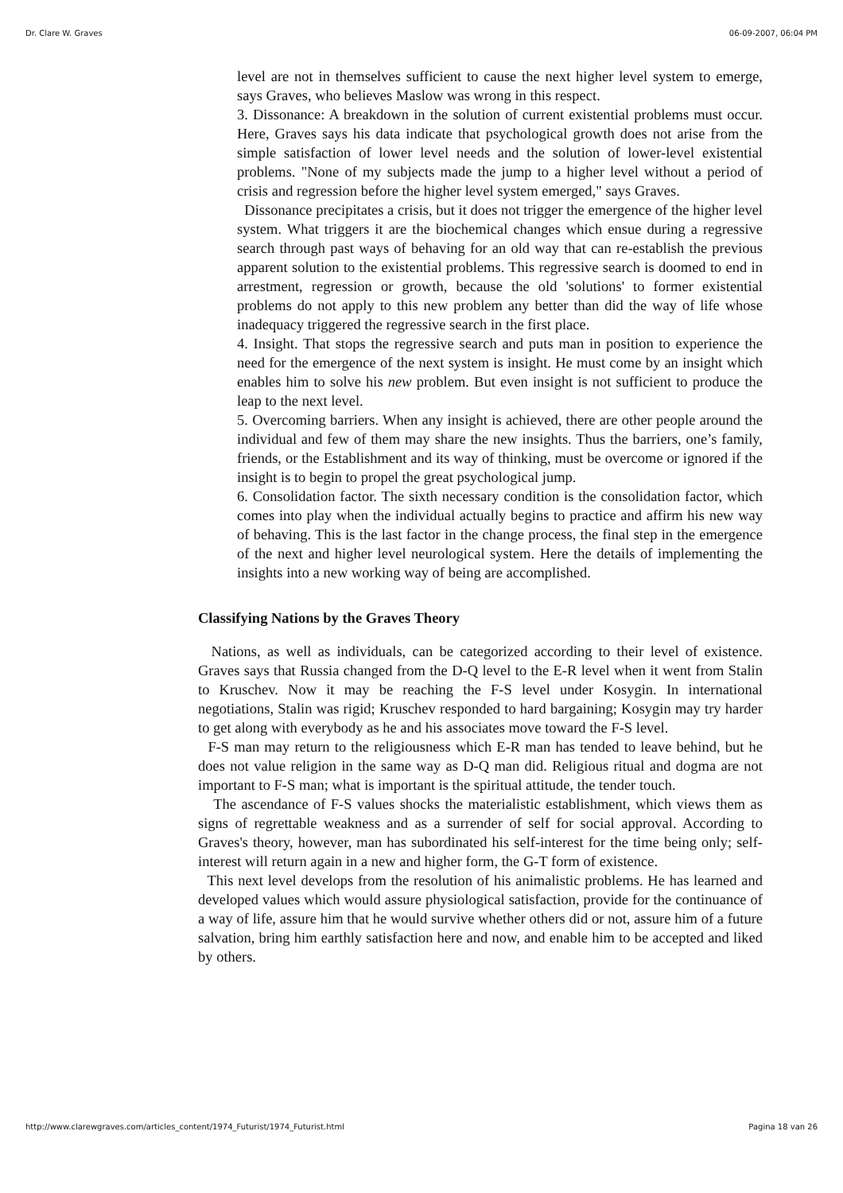Dr. Clare W. Graves 06-09-2007, 06:04 PM
level are not in themselves sufficient to cause the next higher level system to emerge, says Graves, who believes Maslow was wrong in this respect.
3. Dissonance: A breakdown in the solution of current existential problems must occur. Here, Graves says his data indicate that psychological growth does not arise from the simple satisfaction of lower level needs and the solution of lower-level existential problems. "None of my subjects made the jump to a higher level without a period of crisis and regression before the higher level system emerged," says Graves.
Dissonance precipitates a crisis, but it does not trigger the emergence of the higher level system. What triggers it are the biochemical changes which ensue during a regressive search through past ways of behaving for an old way that can re-establish the previous apparent solution to the existential problems. This regressive search is doomed to end in arrestment, regression or growth, because the old 'solutions' to former existential problems do not apply to this new problem any better than did the way of life whose inadequacy triggered the regressive search in the first place.
4. Insight. That stops the regressive search and puts man in position to experience the need for the emergence of the next system is insight. He must come by an insight which enables him to solve his new problem. But even insight is not sufficient to produce the leap to the next level.
5. Overcoming barriers. When any insight is achieved, there are other people around the individual and few of them may share the new insights. Thus the barriers, one’s family, friends, or the Establishment and its way of thinking, must be overcome or ignored if the insight is to begin to propel the great psychological jump.
6. Consolidation factor. The sixth necessary condition is the consolidation factor, which comes into play when the individual actually begins to practice and affirm his new way of behaving. This is the last factor in the change process, the final step in the emergence of the next and higher level neurological system. Here the details of implementing the insights into a new working way of being are accomplished.
Classifying Nations by the Graves Theory
Nations, as well as individuals, can be categorized according to their level of existence. Graves says that Russia changed from the D-Q level to the E-R level when it went from Stalin to Kruschev. Now it may be reaching the F-S level under Kosygin. In international negotiations, Stalin was rigid; Kruschev responded to hard bargaining; Kosygin may try harder to get along with everybody as he and his associates move toward the F-S level.
F-S man may return to the religiousness which E-R man has tended to leave behind, but he does not value religion in the same way as D-Q man did. Religious ritual and dogma are not important to F-S man; what is important is the spiritual attitude, the tender touch.
The ascendance of F-S values shocks the materialistic establishment, which views them as signs of regrettable weakness and as a surrender of self for social approval. According to Graves's theory, however, man has subordinated his self-interest for the time being only; self-interest will return again in a new and higher form, the G-T form of existence.
This next level develops from the resolution of his animalistic problems. He has learned and developed values which would assure physiological satisfaction, provide for the continuance of a way of life, assure him that he would survive whether others did or not, assure him of a future salvation, bring him earthly satisfaction here and now, and enable him to be accepted and liked by others.
http://www.clarewgraves.com/articles_content/1974_Futurist/1974_Futurist.html Pagina 18 van 26